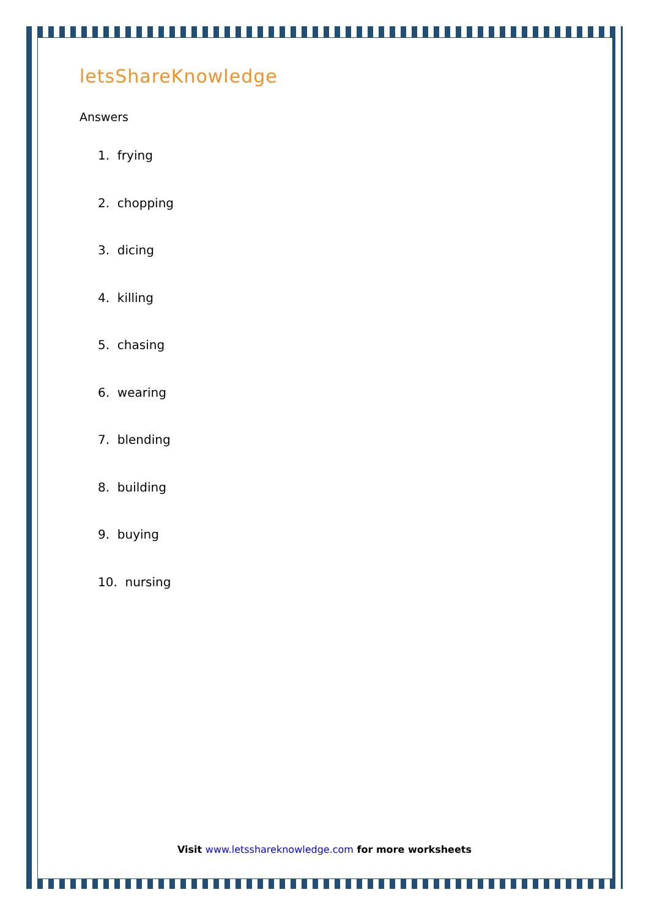letsShareKnowledge
Answers
1. frying
2. chopping
3. dicing
4. killing
5. chasing
6. wearing
7. blending
8. building
9. buying
10. nursing
Visit www.letsshareknowledge.com for more worksheets